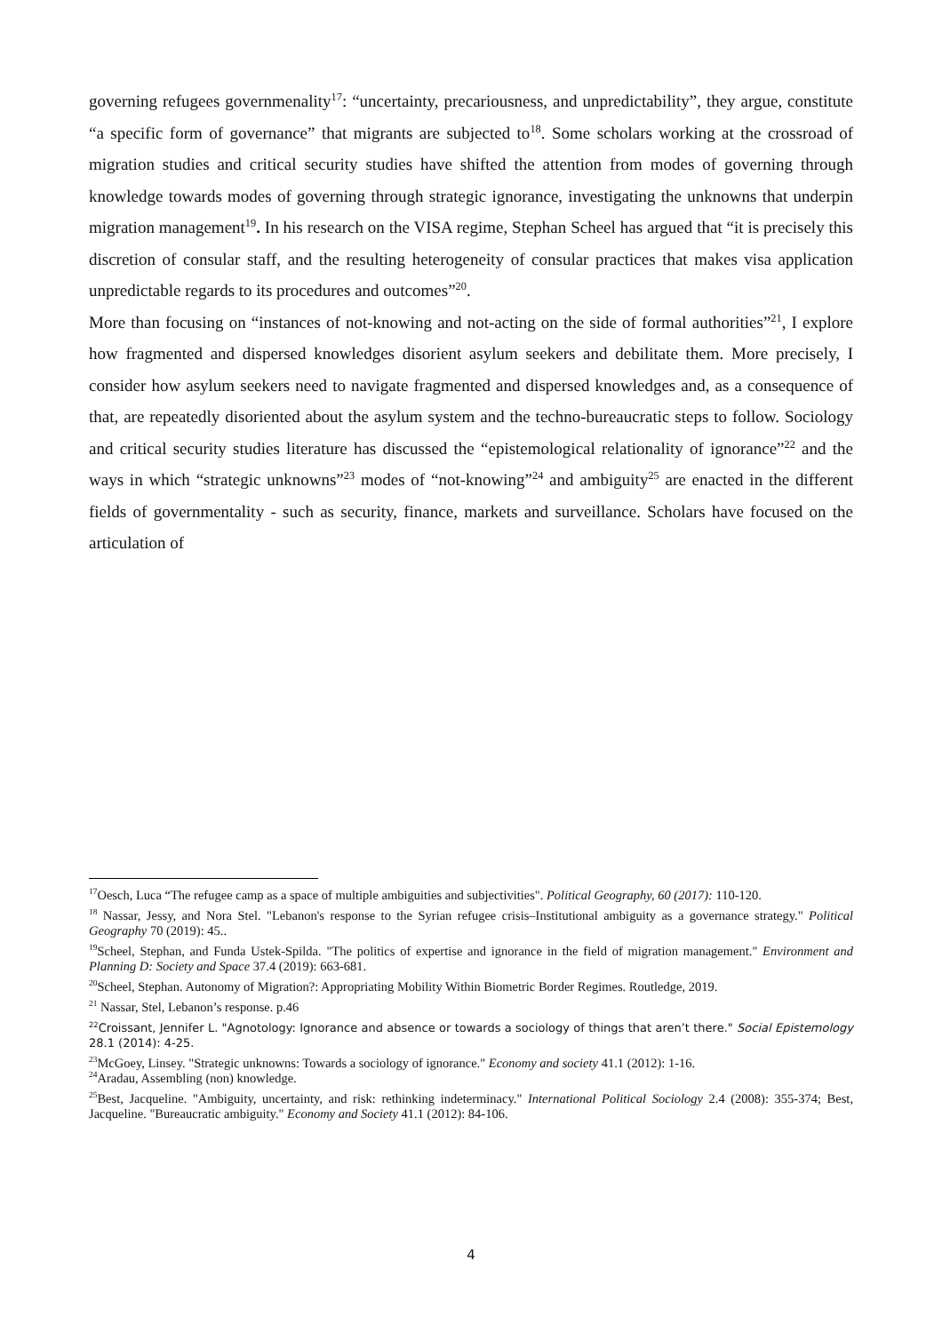governing refugees governmenality<sup>17</sup>: “uncertainty, precariousness, and unpredictability”, they argue, constitute “a specific form of governance” that migrants are subjected to<sup>18</sup>. Some scholars working at the crossroad of migration studies and critical security studies have shifted the attention from modes of governing through knowledge towards modes of governing through strategic ignorance, investigating the unknowns that underpin migration management<sup>19</sup>. In his research on the VISA regime, Stephan Scheel has argued that “it is precisely this discretion of consular staff, and the resulting heterogeneity of consular practices that makes visa application unpredictable regards to its procedures and outcomes”<sup>20</sup>.
More than focusing on “instances of not-knowing and not-acting on the side of formal authorities”<sup>21</sup>, I explore how fragmented and dispersed knowledges disorient asylum seekers and debilitate them. More precisely, I consider how asylum seekers need to navigate fragmented and dispersed knowledges and, as a consequence of that, are repeatedly disoriented about the asylum system and the techno-bureaucratic steps to follow. Sociology and critical security studies literature has discussed the “epistemological relationality of ignorance”<sup>22</sup> and the ways in which “strategic unknowns”<sup>23</sup> modes of “not-knowing”<sup>24</sup> and ambiguity<sup>25</sup> are enacted in the different fields of governmentality - such as security, finance, markets and surveillance. Scholars have focused on the articulation of
<sup>17</sup> Oesch, Luca “The refugee camp as a space of multiple ambiguities and subjectivities". Political Geography, 60 (2017): 110-120.
<sup>18</sup> Nassar, Jessy, and Nora Stel. "Lebanon's response to the Syrian refugee crisis–Institutional ambiguity as a governance strategy." Political Geography 70 (2019): 45..
<sup>19</sup> Scheel, Stephan, and Funda Ustek-Spilda. "The politics of expertise and ignorance in the field of migration management." Environment and Planning D: Society and Space 37.4 (2019): 663-681.
<sup>20</sup> Scheel, Stephan. Autonomy of Migration?: Appropriating Mobility Within Biometric Border Regimes. Routledge, 2019.
<sup>21</sup> Nassar, Stel, Lebanon’s response. p.46
<sup>22</sup> Croissant, Jennifer L. "Agnotology: Ignorance and absence or towards a sociology of things that aren’t there." Social Epistemology 28.1 (2014): 4-25.
<sup>23</sup> McGoey, Linsey. "Strategic unknowns: Towards a sociology of ignorance." Economy and society 41.1 (2012): 1-16.
<sup>24</sup> Aradau, Assembling (non) knowledge.
<sup>25</sup> Best, Jacqueline. "Ambiguity, uncertainty, and risk: rethinking indeterminacy." International Political Sociology 2.4 (2008): 355-374; Best, Jacqueline. "Bureaucratic ambiguity." Economy and Society 41.1 (2012): 84-106.
4